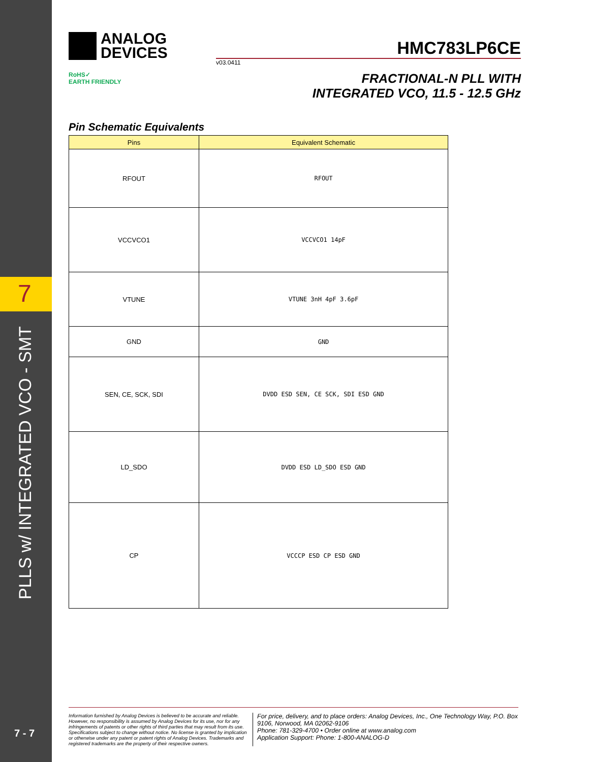7
PLLS w/ INTEGRATED VCO - SMT
7 - 7
ANALOG
DEVICES
HMC783LP6CE
v03.0411
RoHS✓
EARTH FRIENDLY
FRACTIONAL-N PLL WITH
INTEGRATED VCO, 11.5 - 12.5 GHz
Pin Schematic Equivalents
| Pins | Equivalent Schematic |
| --- | --- |
| RFOUT | RFOUT |
| VCCVCO1 | VCCVCO1 14pF |
| VTUNE | VTUNE 3nH 4pF 3.6pF |
| GND | GND |
| SEN, CE, SCK, SDI | DVDD ESD SEN, CE SCK, SDI ESD GND |
| LD_SDO | DVDD ESD LD_SDO ESD GND |
| CP | VCCCP ESD CP ESD GND |
Information furnished by Analog Devices is believed to be accurate and reliable. However, no responsibility is assumed by Analog Devices for its use, nor for any infringements of patents or other rights of third parties that may result from its use. Specifications subject to change without notice. No license is granted by implication or otherwise under any patent or patent rights of Analog Devices. Trademarks and registered trademarks are the property of their respective owners.
For price, delivery, and to place orders: Analog Devices, Inc., One Technology Way, P.O. Box 9106, Norwood, MA 02062-9106
Phone: 781-329-4700 • Order online at www.analog.com
Application Support: Phone: 1-800-ANALOG-D